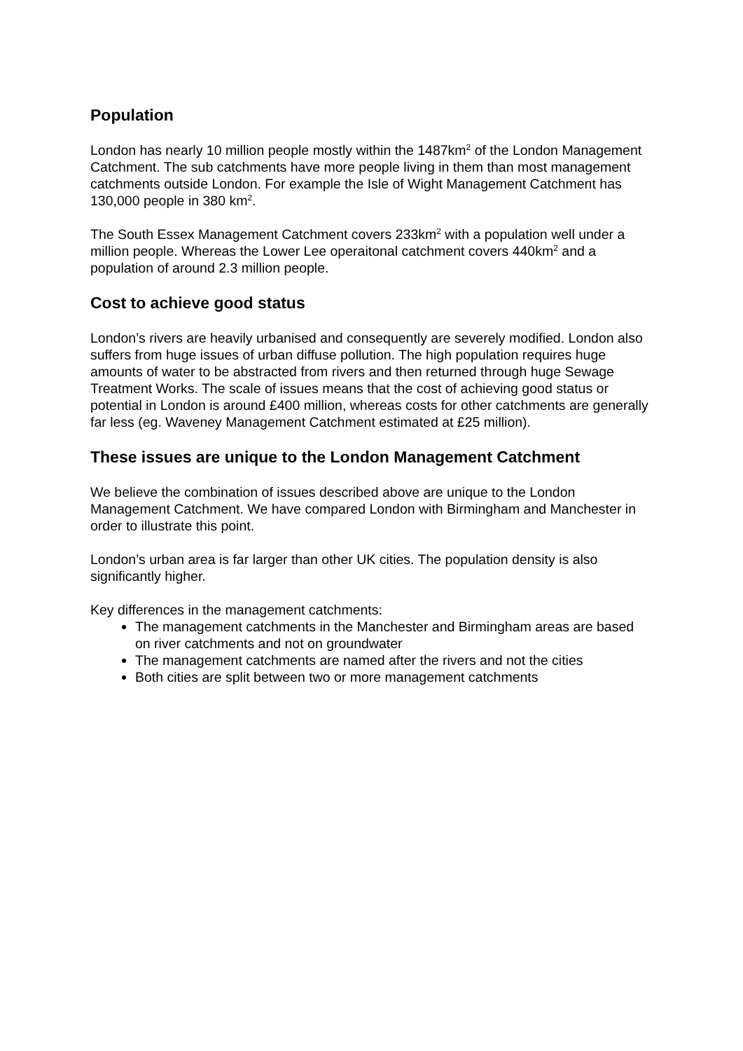Population
London has nearly 10 million people mostly within the 1487km<sup>2</sup> of the London Management Catchment. The sub catchments have more people living in them than most management catchments outside London. For example the Isle of Wight Management Catchment has 130,000 people in 380 km<sup>2</sup>.
The South Essex Management Catchment covers 233km<sup>2</sup> with a population well under a million people. Whereas the Lower Lee operaitonal catchment covers 440km<sup>2</sup> and a population of around 2.3 million people.
Cost to achieve good status
London’s rivers are heavily urbanised and consequently are severely modified. London also suffers from huge issues of urban diffuse pollution. The high population requires huge amounts of water to be abstracted from rivers and then returned through huge Sewage Treatment Works. The scale of issues means that the cost of achieving good status or potential in London is around £400 million, whereas costs for other catchments are generally far less (eg. Waveney Management Catchment estimated at £25 million).
These issues are unique to the London Management Catchment
We believe the combination of issues described above are unique to the London Management Catchment. We have compared London with Birmingham and Manchester in order to illustrate this point.
London’s urban area is far larger than other UK cities. The population density is also significantly higher.
Key differences in the management catchments:
The management catchments in the Manchester and Birmingham areas are based on river catchments and not on groundwater
The management catchments are named after the rivers and not the cities
Both cities are split between two or more management catchments